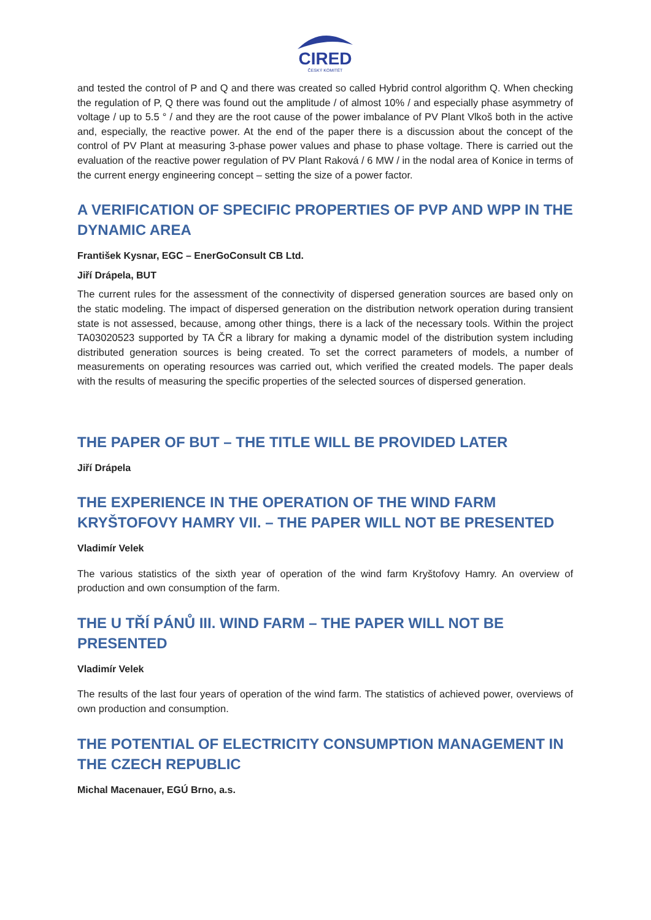CIRED
ČESKÝ KOMITÉT
and tested the control of P and Q and there was created so called Hybrid control algorithm Q. When checking the regulation of P, Q there was found out the amplitude / of almost 10% / and especially phase asymmetry of voltage / up to 5.5 ° / and they are the root cause of the power imbalance of PV Plant Vlkoš both in the active and, especially, the reactive power. At the end of the paper there is a discussion about the concept of the control of PV Plant at measuring 3-phase power values and phase to phase voltage. There is carried out the evaluation of the reactive power regulation of PV Plant Raková / 6 MW / in the nodal area of Konice in terms of the current energy engineering concept – setting the size of a power factor.
A VERIFICATION OF SPECIFIC PROPERTIES OF PVP AND WPP IN THE DYNAMIC AREA
František Kysnar, EGC – EnerGoConsult CB Ltd.
Jiří Drápela, BUT
The current rules for the assessment of the connectivity of dispersed generation sources are based only on the static modeling. The impact of dispersed generation on the distribution network operation during transient state is not assessed, because, among other things, there is a lack of the necessary tools. Within the project TA03020523 supported by TA ČR a library for making a dynamic model of the distribution system including distributed generation sources is being created. To set the correct parameters of models, a number of measurements on operating resources was carried out, which verified the created models. The paper deals with the results of measuring the specific properties of the selected sources of dispersed generation.
THE PAPER OF BUT – THE TITLE WILL BE PROVIDED LATER
Jiří Drápela
THE EXPERIENCE IN THE OPERATION OF THE WIND FARM KRYŠTOFOVY HAMRY VII. – THE PAPER WILL NOT BE PRESENTED
Vladimír Velek
The various statistics of the sixth year of operation of the wind farm Kryštofovy Hamry. An overview of production and own consumption of the farm.
THE U TŘÍ PÁNŮ III. WIND FARM – THE PAPER WILL NOT BE PRESENTED
Vladimír Velek
The results of the last four years of operation of the wind farm. The statistics of achieved power, overviews of own production and consumption.
THE POTENTIAL OF ELECTRICITY CONSUMPTION MANAGEMENT IN THE CZECH REPUBLIC
Michal Macenauer, EGÚ Brno, a.s.